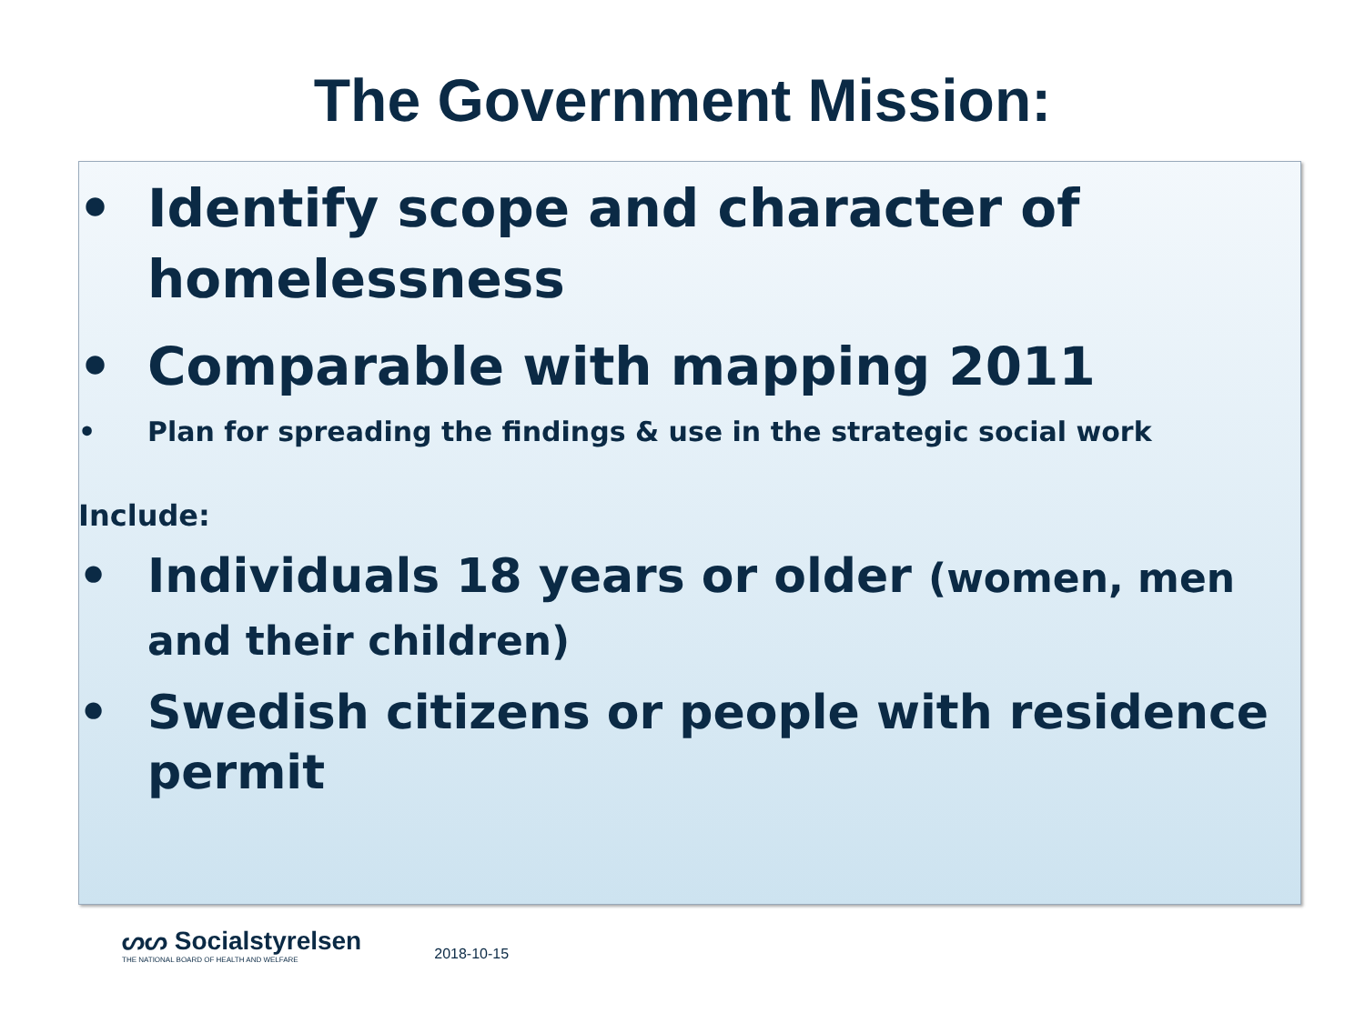The Government Mission:
• Identify scope and character of homelessness
• Comparable with mapping 2011
• Plan for spreading the findings & use in the strategic social work
Include:
• Individuals 18 years or older (women, men and their children)
• Swedish citizens or people with residence permit
ᔕᔕ Socialstyrelsen
THE NATIONAL BOARD OF HEALTH AND WELFARE
2018-10-15